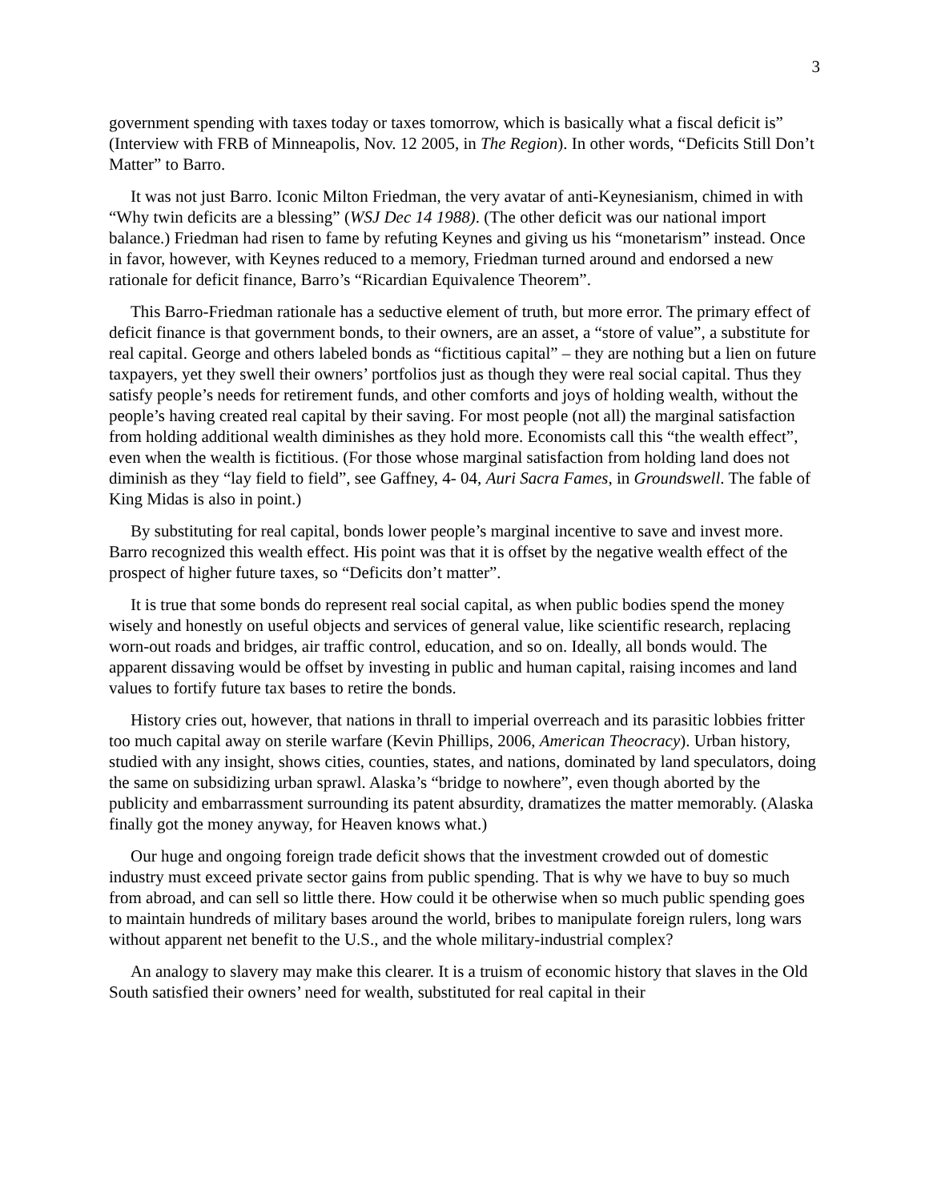3
government spending with taxes today or taxes tomorrow, which is basically what a fiscal deficit is” (Interview with FRB of Minneapolis, Nov. 12 2005, in The Region). In other words, “Deficits Still Don’t Matter” to Barro.
It was not just Barro. Iconic Milton Friedman, the very avatar of anti-Keynesianism, chimed in with “Why twin deficits are a blessing” (WSJ Dec 14 1988). (The other deficit was our national import balance.) Friedman had risen to fame by refuting Keynes and giving us his “monetarism” instead. Once in favor, however, with Keynes reduced to a memory, Friedman turned around and endorsed a new rationale for deficit finance, Barro’s “Ricardian Equivalence Theorem”.
This Barro-Friedman rationale has a seductive element of truth, but more error. The primary effect of deficit finance is that government bonds, to their owners, are an asset, a “store of value”, a substitute for real capital. George and others labeled bonds as “fictitious capital” – they are nothing but a lien on future taxpayers, yet they swell their owners’ portfolios just as though they were real social capital. Thus they satisfy people’s needs for retirement funds, and other comforts and joys of holding wealth, without the people’s having created real capital by their saving. For most people (not all) the marginal satisfaction from holding additional wealth diminishes as they hold more. Economists call this “the wealth effect”, even when the wealth is fictitious. (For those whose marginal satisfaction from holding land does not diminish as they “lay field to field”, see Gaffney, 4- 04, Auri Sacra Fames, in Groundswell. The fable of King Midas is also in point.)
By substituting for real capital, bonds lower people’s marginal incentive to save and invest more. Barro recognized this wealth effect. His point was that it is offset by the negative wealth effect of the prospect of higher future taxes, so “Deficits don’t matter”.
It is true that some bonds do represent real social capital, as when public bodies spend the money wisely and honestly on useful objects and services of general value, like scientific research, replacing worn-out roads and bridges, air traffic control, education, and so on. Ideally, all bonds would. The apparent dissaving would be offset by investing in public and human capital, raising incomes and land values to fortify future tax bases to retire the bonds.
History cries out, however, that nations in thrall to imperial overreach and its parasitic lobbies fritter too much capital away on sterile warfare (Kevin Phillips, 2006, American Theocracy). Urban history, studied with any insight, shows cities, counties, states, and nations, dominated by land speculators, doing the same on subsidizing urban sprawl. Alaska’s “bridge to nowhere”, even though aborted by the publicity and embarrassment surrounding its patent absurdity, dramatizes the matter memorably. (Alaska finally got the money anyway, for Heaven knows what.)
Our huge and ongoing foreign trade deficit shows that the investment crowded out of domestic industry must exceed private sector gains from public spending. That is why we have to buy so much from abroad, and can sell so little there. How could it be otherwise when so much public spending goes to maintain hundreds of military bases around the world, bribes to manipulate foreign rulers, long wars without apparent net benefit to the U.S., and the whole military-industrial complex?
An analogy to slavery may make this clearer. It is a truism of economic history that slaves in the Old South satisfied their owners’ need for wealth, substituted for real capital in their